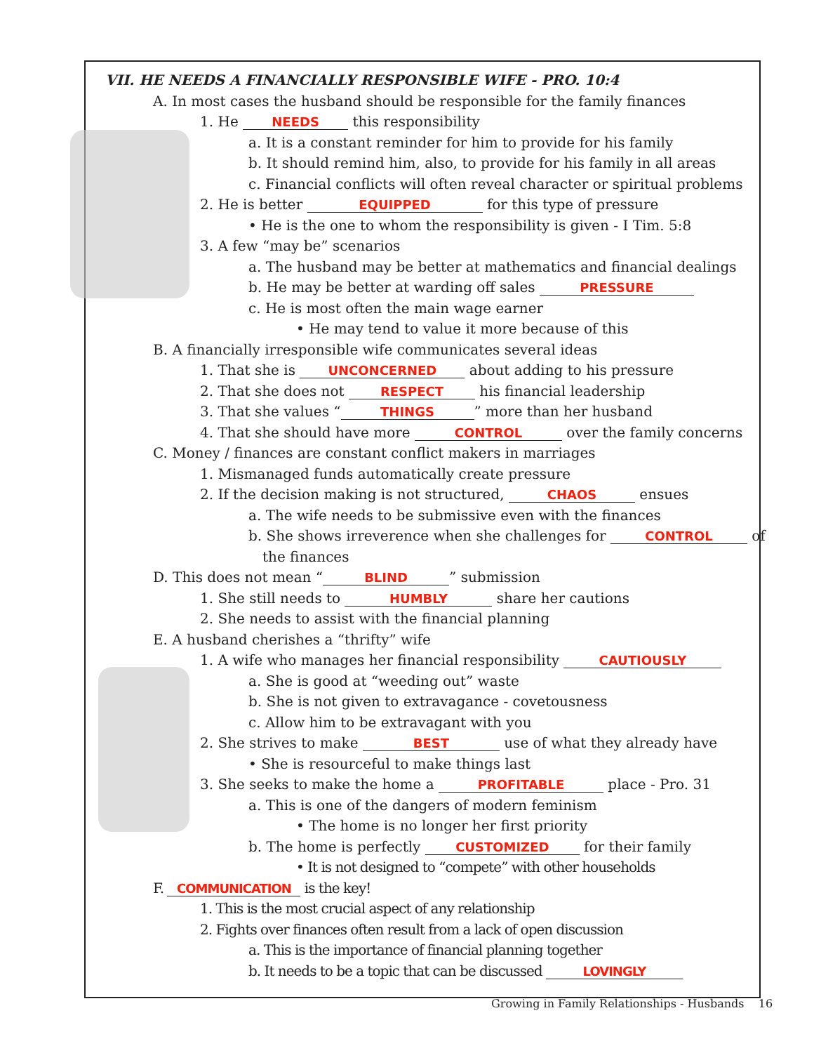VII. HE NEEDS A FINANCIALLY RESPONSIBLE WIFE - PRO. 10:4
A. In most cases the husband should be responsible for the family finances
1. He NEEDS this responsibility
a. It is a constant reminder for him to provide for his family
b. It should remind him, also, to provide for his family in all areas
c. Financial conflicts will often reveal character or spiritual problems
2. He is better EQUIPPED for this type of pressure
• He is the one to whom the responsibility is given - I Tim. 5:8
3. A few “may be” scenarios
a. The husband may be better at mathematics and financial dealings
b. He may be better at warding off sales PRESSURE
c. He is most often the main wage earner
• He may tend to value it more because of this
B. A financially irresponsible wife communicates several ideas
1. That she is UNCONCERNED about adding to his pressure
2. That she does not RESPECT his financial leadership
3. That she values “THINGS” more than her husband
4. That she should have more CONTROL over the family concerns
C. Money / finances are constant conflict makers in marriages
1. Mismanaged funds automatically create pressure
2. If the decision making is not structured, CHAOS ensues
a. The wife needs to be submissive even with the finances
b. She shows irreverence when she challenges for CONTROL of
the finances
D. This does not mean “BLIND” submission
1. She still needs to HUMBLY share her cautions
2. She needs to assist with the financial planning
E. A husband cherishes a “thrifty” wife
1. A wife who manages her financial responsibility CAUTIOUSLY
a. She is good at “weeding out” waste
b. She is not given to extravagance - covetousness
c. Allow him to be extravagant with you
2. She strives to make BEST use of what they already have
• She is resourceful to make things last
3. She seeks to make the home a PROFITABLE place - Pro. 31
a. This is one of the dangers of modern feminism
• The home is no longer her first priority
b. The home is perfectly CUSTOMIZED for their family
• It is not designed to “compete” with other households
F. COMMUNICATION is the key!
1. This is the most crucial aspect of any relationship
2. Fights over finances often result from a lack of open discussion
a. This is the importance of financial planning together
b. It needs to be a topic that can be discussed LOVINGLY
Growing in Family Relationships - Husbands 16